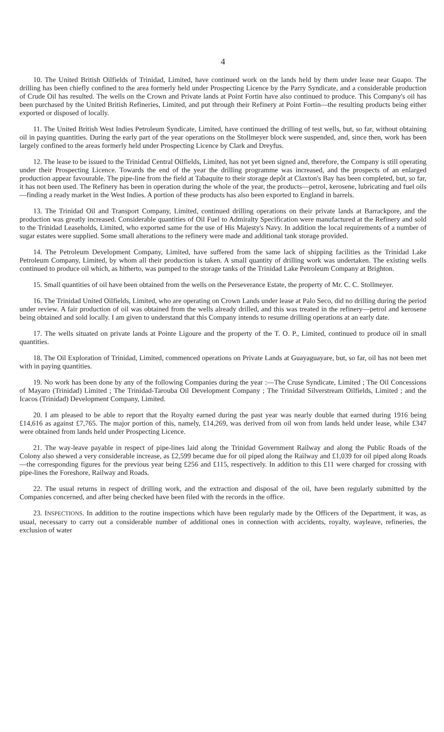4
10. The United British Oilfields of Trinidad, Limited, have continued work on the lands held by them under lease near Guapo. The drilling has been chiefly confined to the area formerly held under Prospecting Licence by the Parry Syndicate, and a considerable production of Crude Oil has resulted. The wells on the Crown and Private lands at Point Fortin have also continued to produce. This Company's oil has been purchased by the United British Refineries, Limited, and put through their Refinery at Point Fortin—the resulting products being either exported or disposed of locally.
11. The United British West Indies Petroleum Syndicate, Limited, have continued the drilling of test wells, but, so far, without obtaining oil in paying quantities. During the early part of the year operations on the Stollmeyer block were suspended, and, since then, work has been largely confined to the areas formerly held under Prospecting Licence by Clark and Dreyfus.
12. The lease to be issued to the Trinidad Central Oilfields, Limited, has not yet been signed and, therefore, the Company is still operating under their Prospecting Licence. Towards the end of the year the drilling programme was increased, and the prospects of an enlarged production appear favourable. The pipe-line from the field at Tabaquite to their storage depôt at Claxton's Bay has been completed, but, so far, it has not been used. The Refinery has been in operation during the whole of the year, the products—petrol, kerosene, lubricating and fuel oils—finding a ready market in the West Indies. A portion of these products has also been exported to England in barrels.
13. The Trinidad Oil and Transport Company, Limited, continued drilling operations on their private lands at Barrackpore, and the production was greatly increased. Considerable quantities of Oil Fuel to Admiralty Specification were manufactured at the Refinery and sold to the Trinidad Leaseholds, Limited, who exported same for the use of His Majesty's Navy. In addition the local requirements of a number of sugar estates were supplied. Some small alterations to the refinery were made and additional tank storage provided.
14. The Petroleum Development Company, Limited, have suffered from the same lack of shipping facilities as the Trinidad Lake Petroleum Company, Limited, by whom all their production is taken. A small quantity of drilling work was undertaken. The existing wells continued to produce oil which, as hitherto, was pumped to the storage tanks of the Trinidad Lake Petroleum Company at Brighton.
15. Small quantities of oil have been obtained from the wells on the Perseverance Estate, the property of Mr. C. C. Stollmeyer.
16. The Trinidad United Oilfields, Limited, who are operating on Crown Lands under lease at Palo Seco, did no drilling during the period under review. A fair production of oil was obtained from the wells already drilled, and this was treated in the refinery—petrol and kerosene being obtained and sold locally. I am given to understand that this Company intends to resume drilling operations at an early date.
17. The wells situated on private lands at Pointe Ligoure and the property of the T. O. P., Limited, continued to produce oil in small quantities.
18. The Oil Exploration of Trinidad, Limited, commenced operations on Private Lands at Guayaguayare, but, so far, oil has not been met with in paying quantities.
19. No work has been done by any of the following Companies during the year :—The Cruse Syndicate, Limited ; The Oil Concessions of Mayaro (Trinidad) Limited ; The Trinidad-Tarouba Oil Development Company ; The Trinidad Silverstream Oilfields, Limited ; and the Icacos (Trinidad) Development Company, Limited.
20. I am pleased to be able to report that the Royalty earned during the past year was nearly double that earned during 1916 being £14,616 as against £7,765. The major portion of this, namely, £14,269, was derived from oil won from lands held under lease, while £347 were obtained from lands held under Prospecting Licence.
21. The way-leave payable in respect of pipe-lines laid along the Trinidad Government Railway and along the Public Roads of the Colony also shewed a very considerable increase, as £2,599 became due for oil piped along the Railway and £1,039 for oil piped along Roads—the corresponding figures for the previous year being £256 and £115, respectively. In addition to this £11 were charged for crossing with pipe-lines the Foreshore, Railway and Roads.
22. The usual returns in respect of drilling work, and the extraction and disposal of the oil, have been regularly submitted by the Companies concerned, and after being checked have been filed with the records in the office.
23. INSPECTIONS. In addition to the routine inspections which have been regularly made by the Officers of the Department, it was, as usual, necessary to carry out a considerable number of additional ones in connection with accidents, royalty, wayleave, refineries, the exclusion of water